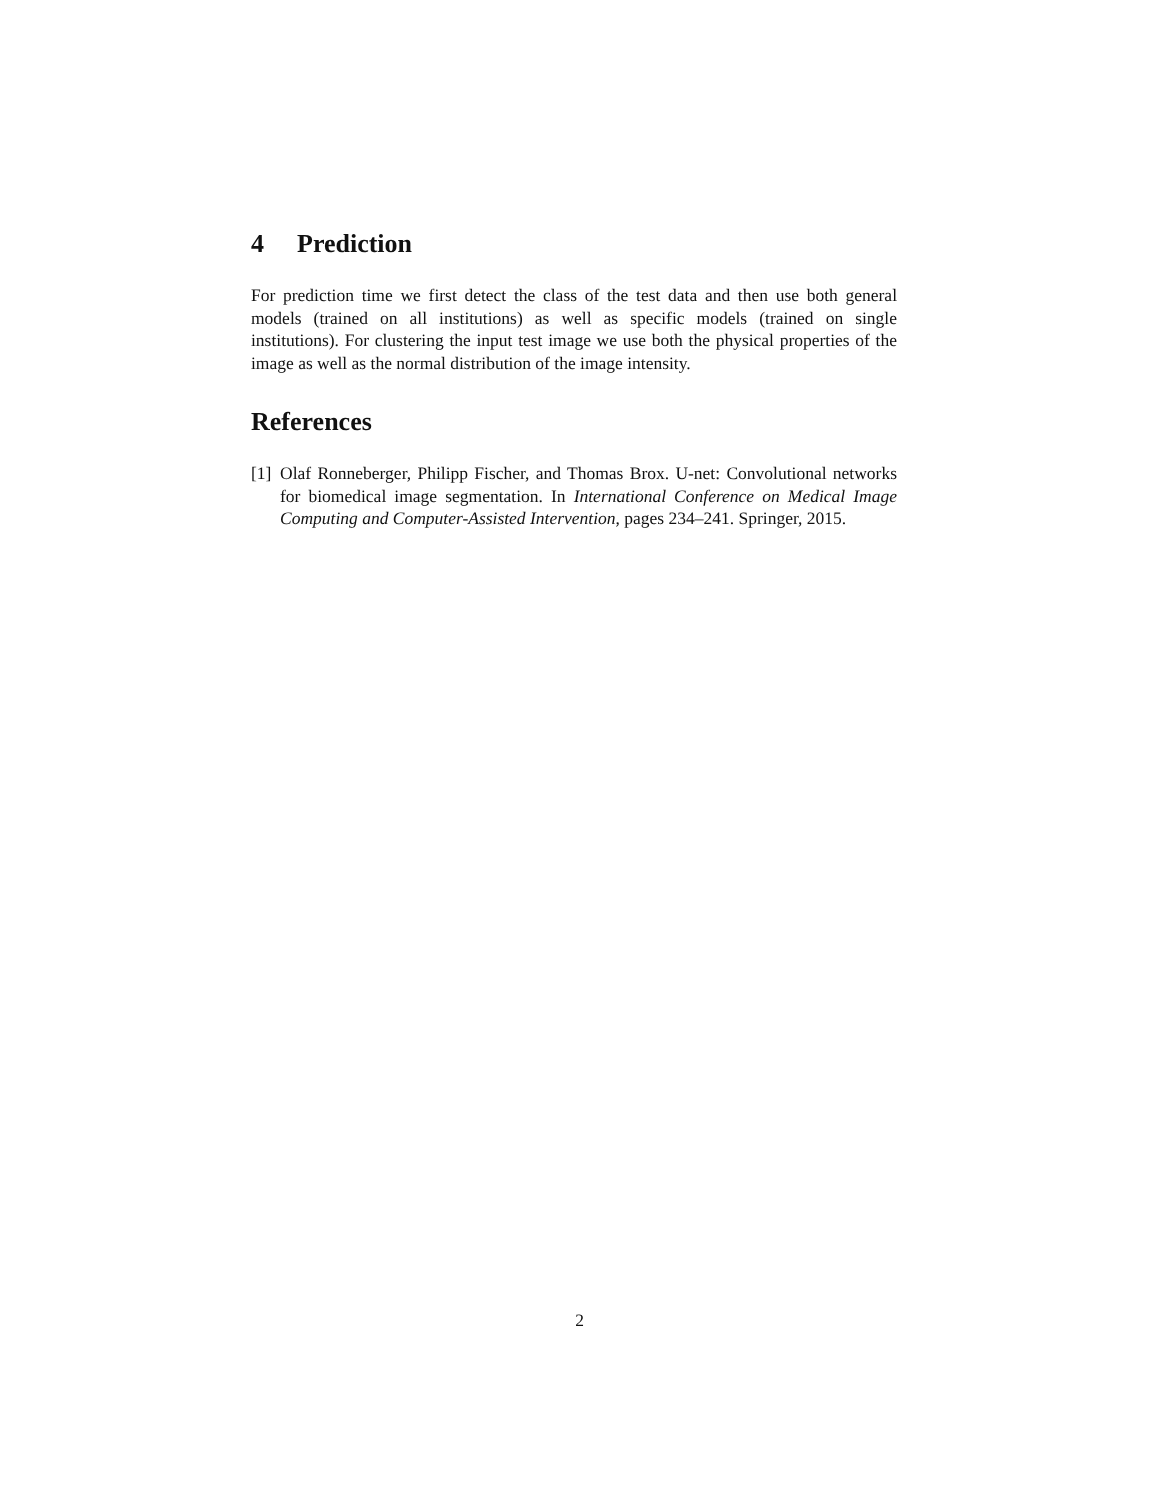4 Prediction
For prediction time we first detect the class of the test data and then use both general models (trained on all institutions) as well as specific models (trained on single institutions). For clustering the input test image we use both the physical properties of the image as well as the normal distribution of the image intensity.
References
[1]
Olaf Ronneberger, Philipp Fischer, and Thomas Brox. U-net: Convolutional networks for biomedical image segmentation. In International Conference on Medical Image Computing and Computer-Assisted Intervention, pages 234–241. Springer, 2015.
2